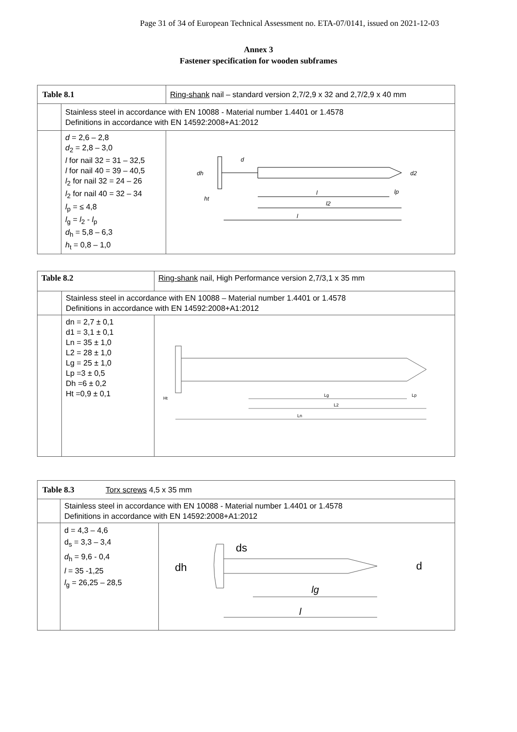Page 31 of 34 of European Technical Assessment no. ETA-07/0141, issued on 2021-12-03
Annex 3
Fastener specification for wooden subframes
| Table 8.1 | | Ring-shank nail – standard version 2,7/2,9 x 32 and 2,7/2,9 x 40 mm | |
| | Stainless steel in accordance with EN 10088 - Material number 1.4401 or 1.4578 Definitions in accordance with EN 14592:2008+A1:2012 | | |
| | d = 2,6 – 2,8 d<sub>2</sub> = 2,8 – 3,0 l for nail 32 = 31 – 32,5 l for nail 40 = 39 – 40,5 l<sub>2</sub> for nail 32 = 24 – 26 l<sub>2</sub> for nail 40 = 32 – 34 l<sub>p</sub> = ≤ 4,8 l<sub>g</sub> = l<sub>2</sub> - l<sub>p</sub> d<sub>h</sub> = 5,8 – 6,3 h<sub>t</sub> = 0,8 – 1,0 | | l l2 l dh d d2 lp ht |
| Table 8.2 | | Ring-shank nail, High Performance version 2,7/3,1 x 35 mm |
| | Stainless steel in accordance with EN 10088 – Material number 1.4401 or 1.4578 Definitions in accordance with EN 14592:2008+A1:2012 | |
| | dn = 2,7 ± 0,1 d1 = 3,1 ± 0,1 Ln = 35 ± 1,0 L2 = 28 ± 1,0 Lg = 25 ± 1,0 Lp =3 ± 0,5 Dh =6 ± 0,2 Ht =0,9 ± 0,1 | Lg L2 Ln Lp Ht |
| Table 8.3 Torx screws 4,5 x 35 mm | | |
| | Stainless steel in accordance with EN 10088 - Material number 1.4401 or 1.4578 Definitions in accordance with EN 14592:2008+A1:2012 | |
| | d = 4,3 – 4,6 d<sub>s</sub> = 3,3 – 3,4 d<sub>h</sub> = 9,6 - 0,4 l = 35 -1,25 l<sub>g</sub> = 26,25 – 28,5 | lg l dh ds d |